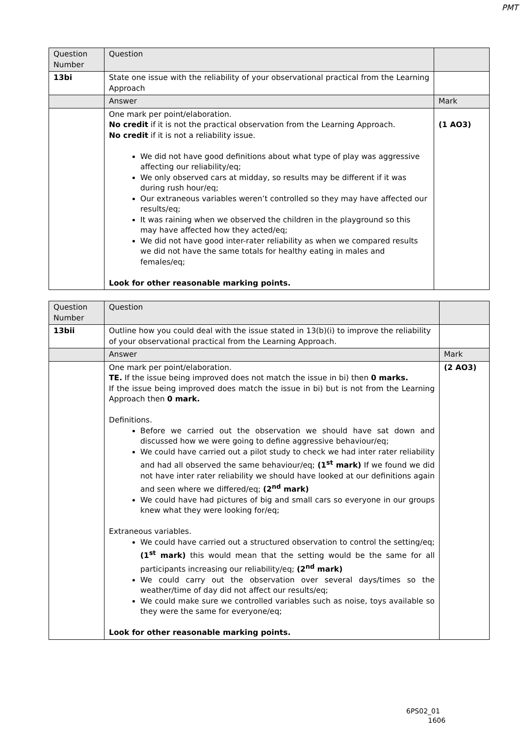PMT
| Question Number | Question | |
| --- | --- | --- |
| 13bi | State one issue with the reliability of your observational practical from the Learning Approach | |
| | Answer | Mark |
| | One mark per point/elaboration. No credit if it is not the practical observation from the Learning Approach. No credit if it is not a reliability issue. We did not have good definitions about what type of play was aggressive affecting our reliability/eq; We only observed cars at midday, so results may be different if it was during rush hour/eq; Our extraneous variables weren’t controlled so they may have affected our results/eq; It was raining when we observed the children in the playground so this may have affected how they acted/eq; We did not have good inter-rater reliability as when we compared results we did not have the same totals for healthy eating in males and females/eq; Look for other reasonable marking points. | (1 AO3) |
| Question Number | Question | |
| --- | --- | --- |
| 13bii | Outline how you could deal with the issue stated in 13(b)(i) to improve the reliability of your observational practical from the Learning Approach. | |
| | Answer | Mark |
| | One mark per point/elaboration. TE. If the issue being improved does not match the issue in bi) then 0 marks. If the issue being improved does match the issue in bi) but is not from the Learning Approach then 0 mark. Definitions. Before we carried out the observation we should have sat down and discussed how we were going to define aggressive behaviour/eq; We could have carried out a pilot study to check we had inter rater reliability and had all observed the same behaviour/eq; (1<sup>st</sup> mark) If we found we did not have inter rater reliability we should have looked at our definitions again and seen where we differed/eq; (2<sup>nd</sup> mark) We could have had pictures of big and small cars so everyone in our groups knew what they were looking for/eq; Extraneous variables. We could have carried out a structured observation to control the setting/eq; (1<sup>st</sup> mark) this would mean that the setting would be the same for all participants increasing our reliability/eq; (2<sup>nd</sup> mark) We could carry out the observation over several days/times so the weather/time of day did not affect our results/eq; We could make sure we controlled variables such as noise, toys available so they were the same for everyone/eq; Look for other reasonable marking points. | (2 AO3) |
6PS02_01
1606